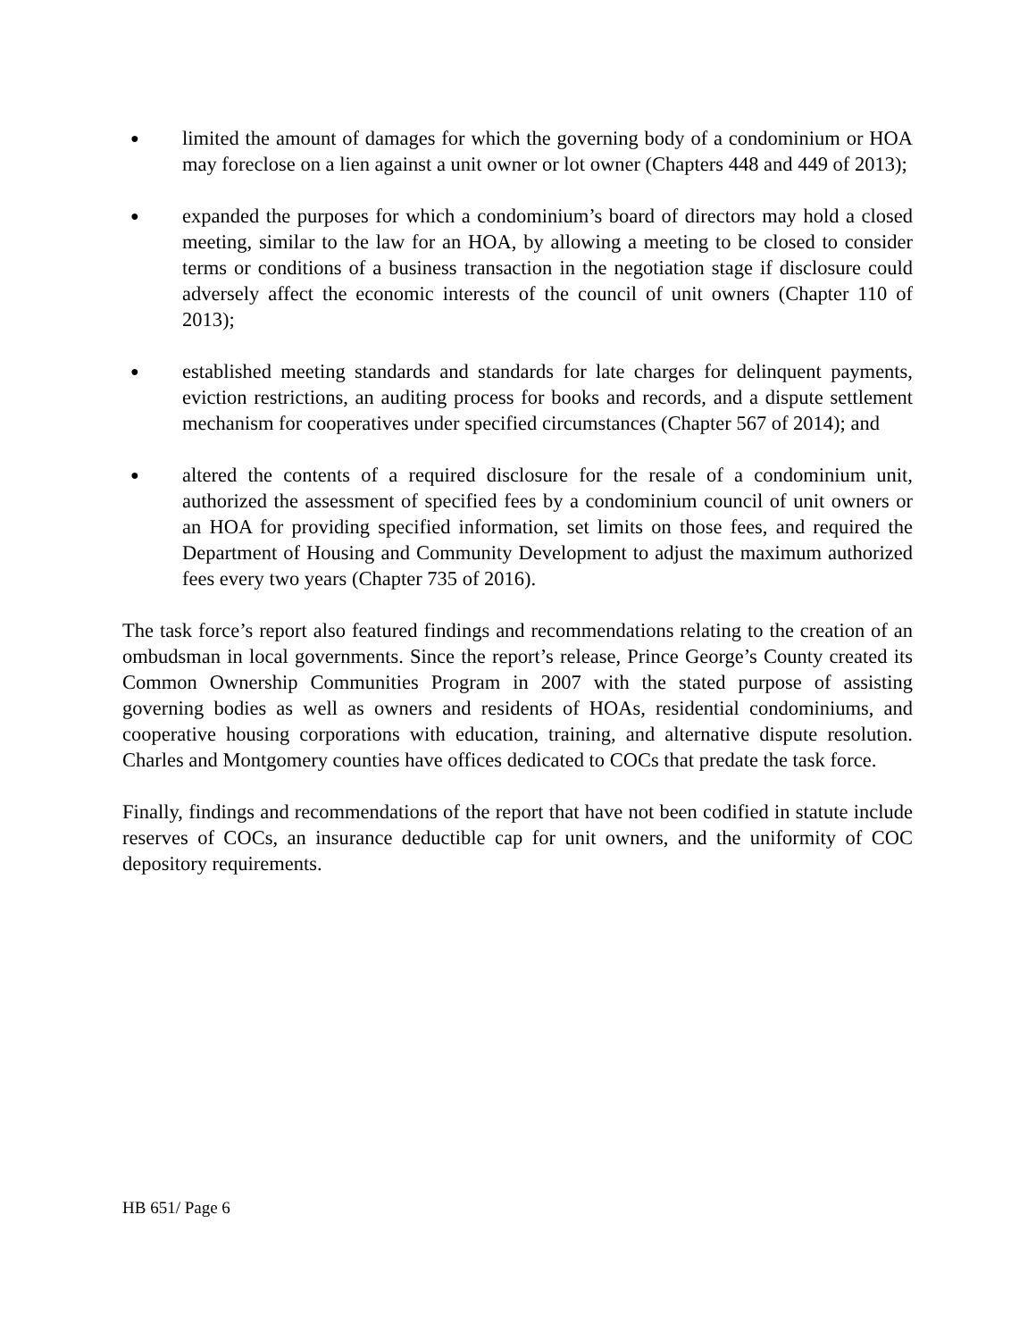●
limited the amount of damages for which the governing body of a condominium or HOA may foreclose on a lien against a unit owner or lot owner (Chapters 448 and 449 of 2013);
●
expanded the purposes for which a condominium’s board of directors may hold a closed meeting, similar to the law for an HOA, by allowing a meeting to be closed to consider terms or conditions of a business transaction in the negotiation stage if disclosure could adversely affect the economic interests of the council of unit owners (Chapter 110 of 2013);
●
established meeting standards and standards for late charges for delinquent payments, eviction restrictions, an auditing process for books and records, and a dispute settlement mechanism for cooperatives under specified circumstances (Chapter 567 of 2014); and
●
altered the contents of a required disclosure for the resale of a condominium unit, authorized the assessment of specified fees by a condominium council of unit owners or an HOA for providing specified information, set limits on those fees, and required the Department of Housing and Community Development to adjust the maximum authorized fees every two years (Chapter 735 of 2016).
The task force’s report also featured findings and recommendations relating to the creation of an ombudsman in local governments. Since the report’s release, Prince George’s County created its Common Ownership Communities Program in 2007 with the stated purpose of assisting governing bodies as well as owners and residents of HOAs, residential condominiums, and cooperative housing corporations with education, training, and alternative dispute resolution. Charles and Montgomery counties have offices dedicated to COCs that predate the task force.
Finally, findings and recommendations of the report that have not been codified in statute include reserves of COCs, an insurance deductible cap for unit owners, and the uniformity of COC depository requirements.
HB 651/ Page 6